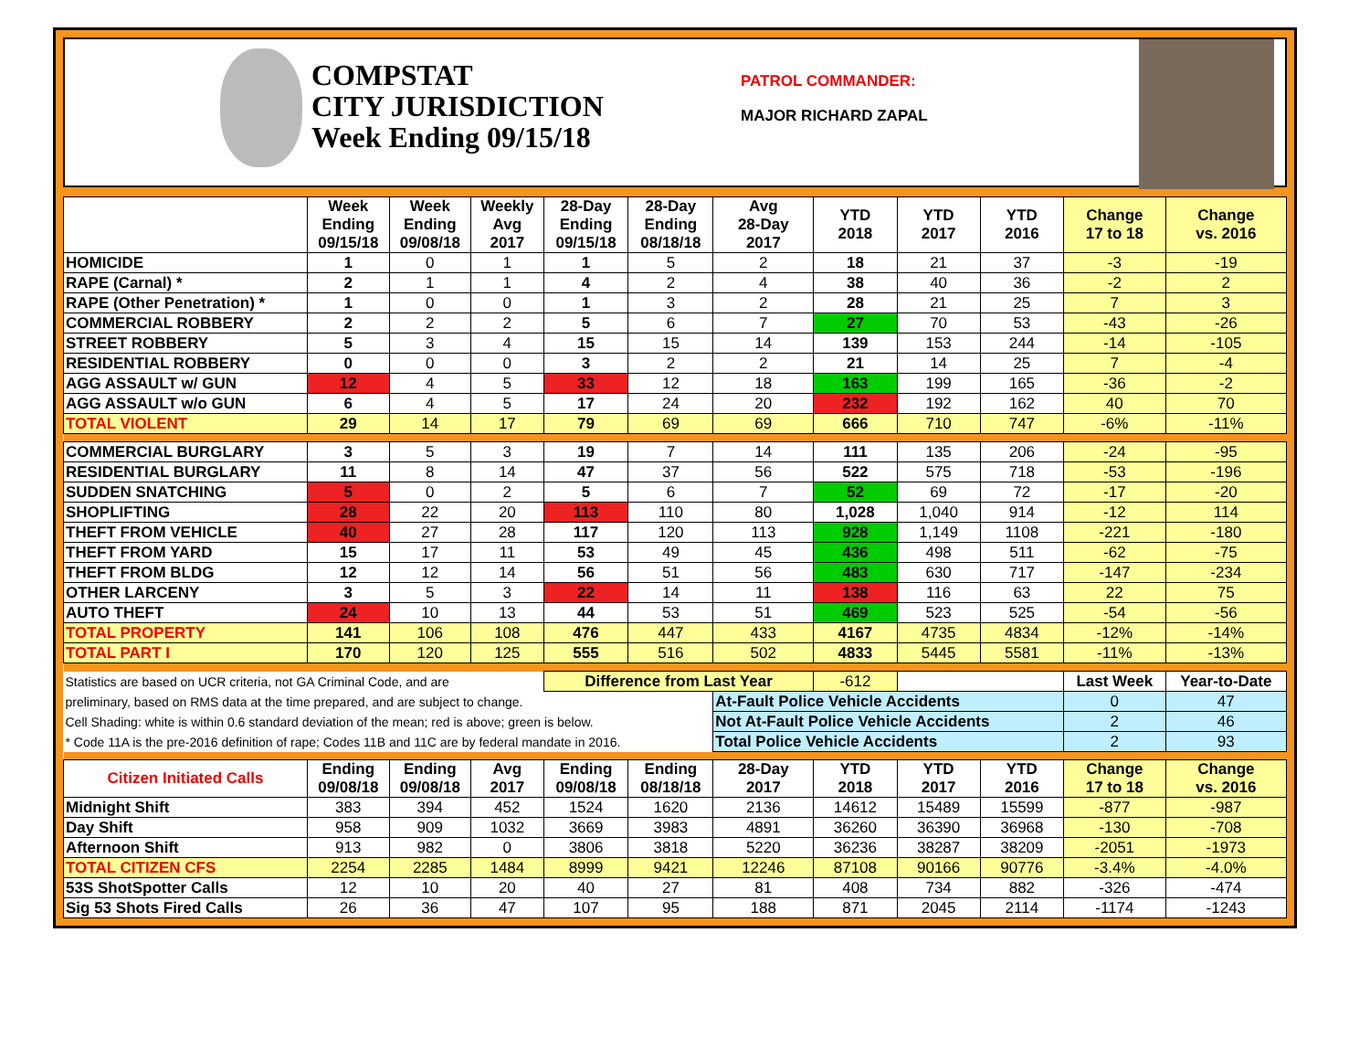COMPSTAT
CITY JURISDICTION
Week Ending 09/15/18
PATROL COMMANDER:
MAJOR RICHARD ZAPAL
| | Week Ending 09/15/18 | Week Ending 09/08/18 | Weekly Avg 2017 | 28-Day Ending 09/15/18 | 28-Day Ending 08/18/18 | Avg 28-Day 2017 | YTD 2018 | YTD 2017 | YTD 2016 | Change 17 to 18 | Change vs. 2016 |
| --- | --- | --- | --- | --- | --- | --- | --- | --- | --- | --- | --- |
| HOMICIDE | 1 | 0 | 1 | 1 | 5 | 2 | 18 | 21 | 37 | -3 | -19 |
| RAPE (Carnal) * | 2 | 1 | 1 | 4 | 2 | 4 | 38 | 40 | 36 | -2 | 2 |
| RAPE (Other Penetration) * | 1 | 0 | 0 | 1 | 3 | 2 | 28 | 21 | 25 | 7 | 3 |
| COMMERCIAL ROBBERY | 2 | 2 | 2 | 5 | 6 | 7 | 27 | 70 | 53 | -43 | -26 |
| STREET ROBBERY | 5 | 3 | 4 | 15 | 15 | 14 | 139 | 153 | 244 | -14 | -105 |
| RESIDENTIAL ROBBERY | 0 | 0 | 0 | 3 | 2 | 2 | 21 | 14 | 25 | 7 | -4 |
| AGG ASSAULT w/ GUN | 12 | 4 | 5 | 33 | 12 | 18 | 163 | 199 | 165 | -36 | -2 |
| AGG ASSAULT w/o GUN | 6 | 4 | 5 | 17 | 24 | 20 | 232 | 192 | 162 | 40 | 70 |
| TOTAL VIOLENT | 29 | 14 | 17 | 79 | 69 | 69 | 666 | 710 | 747 | -6% | -11% |
| COMMERCIAL BURGLARY | 3 | 5 | 3 | 19 | 7 | 14 | 111 | 135 | 206 | -24 | -95 |
| RESIDENTIAL BURGLARY | 11 | 8 | 14 | 47 | 37 | 56 | 522 | 575 | 718 | -53 | -196 |
| SUDDEN SNATCHING | 5 | 0 | 2 | 5 | 6 | 7 | 52 | 69 | 72 | -17 | -20 |
| SHOPLIFTING | 28 | 22 | 20 | 113 | 110 | 80 | 1,028 | 1,040 | 914 | -12 | 114 |
| THEFT FROM VEHICLE | 40 | 27 | 28 | 117 | 120 | 113 | 928 | 1,149 | 1108 | -221 | -180 |
| THEFT FROM YARD | 15 | 17 | 11 | 53 | 49 | 45 | 436 | 498 | 511 | -62 | -75 |
| THEFT FROM BLDG | 12 | 12 | 14 | 56 | 51 | 56 | 483 | 630 | 717 | -147 | -234 |
| OTHER LARCENY | 3 | 5 | 3 | 22 | 14 | 11 | 138 | 116 | 63 | 22 | 75 |
| AUTO THEFT | 24 | 10 | 13 | 44 | 53 | 51 | 469 | 523 | 525 | -54 | -56 |
| TOTAL PROPERTY | 141 | 106 | 108 | 476 | 447 | 433 | 4167 | 4735 | 4834 | -12% | -14% |
| TOTAL PART I | 170 | 120 | 125 | 555 | 516 | 502 | 4833 | 5445 | 5581 | -11% | -13% |
| Statistics are based on UCR criteria, not GA Criminal Code, and are | | | | Difference from Last Year | | | -612 | | | Last Week | Year-to-Date |
| preliminary, based on RMS data at the time prepared, and are subject to change. | | | | | | At-Fault Police Vehicle Accidents | | | | 0 | 47 |
| Cell Shading: white is within 0.6 standard deviation of the mean; red is above; green is below. | | | | | | Not At-Fault Police Vehicle Accidents | | | | 2 | 46 |
| * Code 11A is the pre-2016 definition of rape; Codes 11B and 11C are by federal mandate in 2016. | | | | | | Total Police Vehicle Accidents | | | | 2 | 93 |
| Citizen Initiated Calls | Ending 09/08/18 | Ending 09/08/18 | Avg 2017 | Ending 09/08/18 | Ending 08/18/18 | 28-Day 2017 | YTD 2018 | YTD 2017 | YTD 2016 | Change 17 to 18 | Change vs. 2016 |
| Midnight Shift | 383 | 394 | 452 | 1524 | 1620 | 2136 | 14612 | 15489 | 15599 | -877 | -987 |
| Day Shift | 958 | 909 | 1032 | 3669 | 3983 | 4891 | 36260 | 36390 | 36968 | -130 | -708 |
| Afternoon Shift | 913 | 982 | 0 | 3806 | 3818 | 5220 | 36236 | 38287 | 38209 | -2051 | -1973 |
| TOTAL CITIZEN CFS | 2254 | 2285 | 1484 | 8999 | 9421 | 12246 | 87108 | 90166 | 90776 | -3.4% | -4.0% |
| 53S ShotSpotter Calls | 12 | 10 | 20 | 40 | 27 | 81 | 408 | 734 | 882 | -326 | -474 |
| Sig 53 Shots Fired Calls | 26 | 36 | 47 | 107 | 95 | 188 | 871 | 2045 | 2114 | -1174 | -1243 |